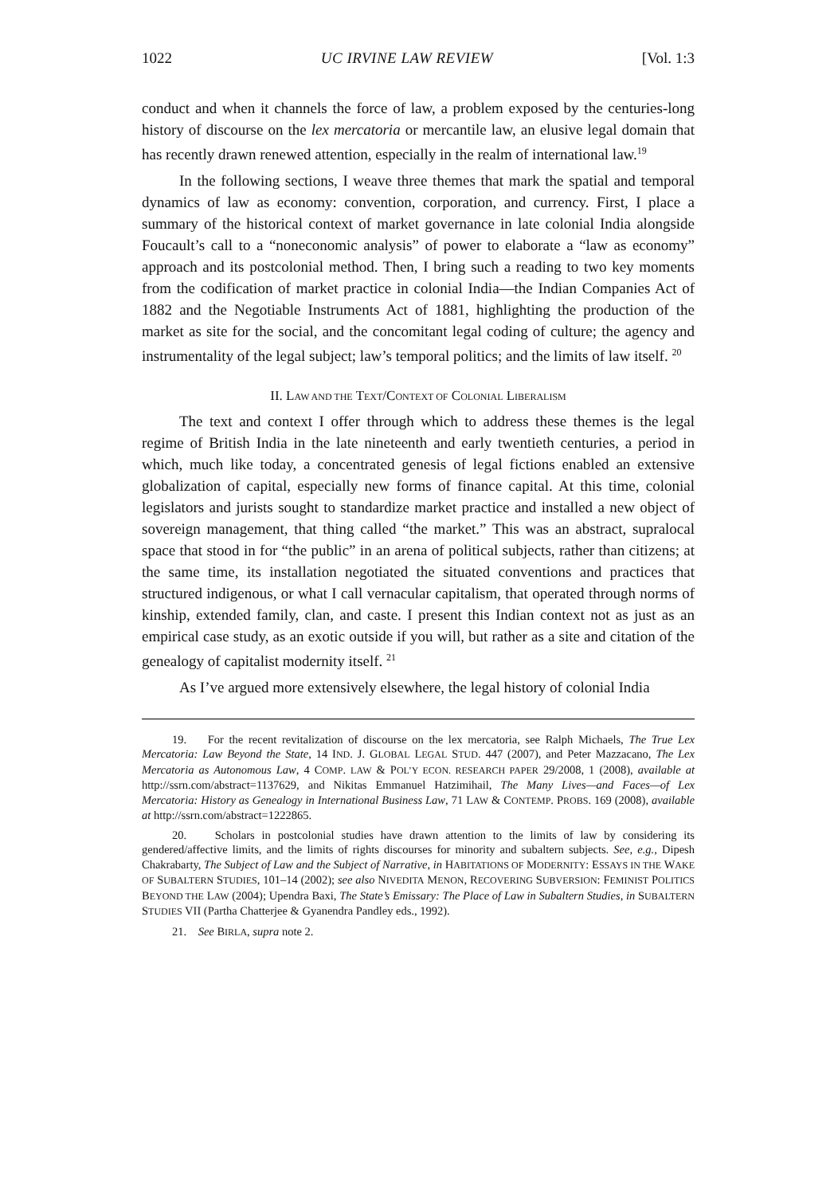1022 UC IRVINE LAW REVIEW [Vol. 1:3
conduct and when it channels the force of law, a problem exposed by the centuries-long history of discourse on the lex mercatoria or mercantile law, an elusive legal domain that has recently drawn renewed attention, especially in the realm of international law.<sup>19</sup>
In the following sections, I weave three themes that mark the spatial and temporal dynamics of law as economy: convention, corporation, and currency. First, I place a summary of the historical context of market governance in late colonial India alongside Foucault’s call to a “noneconomic analysis” of power to elaborate a “law as economy” approach and its postcolonial method. Then, I bring such a reading to two key moments from the codification of market practice in colonial India—the Indian Companies Act of 1882 and the Negotiable Instruments Act of 1881, highlighting the production of the market as site for the social, and the concomitant legal coding of culture; the agency and instrumentality of the legal subject; law’s temporal politics; and the limits of law itself. <sup>20</sup>
II. LAW AND THE TEXT/CONTEXT OF COLONIAL LIBERALISM
The text and context I offer through which to address these themes is the legal regime of British India in the late nineteenth and early twentieth centuries, a period in which, much like today, a concentrated genesis of legal fictions enabled an extensive globalization of capital, especially new forms of finance capital. At this time, colonial legislators and jurists sought to standardize market practice and installed a new object of sovereign management, that thing called “the market.” This was an abstract, supralocal space that stood in for “the public” in an arena of political subjects, rather than citizens; at the same time, its installation negotiated the situated conventions and practices that structured indigenous, or what I call vernacular capitalism, that operated through norms of kinship, extended family, clan, and caste. I present this Indian context not as just as an empirical case study, as an exotic outside if you will, but rather as a site and citation of the genealogy of capitalist modernity itself. <sup>21</sup>
As I’ve argued more extensively elsewhere, the legal history of colonial India
19. For the recent revitalization of discourse on the lex mercatoria, see Ralph Michaels, The True Lex Mercatoria: Law Beyond the State, 14 IND. J. GLOBAL LEGAL STUD. 447 (2007), and Peter Mazzacano, The Lex Mercatoria as Autonomous Law, 4 COMP. LAW & POL’Y ECON. RESEARCH PAPER 29/2008, 1 (2008), available at http://ssrn.com/abstract=1137629, and Nikitas Emmanuel Hatzimihail, The Many Lives—and Faces—of Lex Mercatoria: History as Genealogy in International Business Law, 71 LAW & CONTEMP. PROBS. 169 (2008), available at http://ssrn.com/abstract=1222865.
20. Scholars in postcolonial studies have drawn attention to the limits of law by considering its gendered/affective limits, and the limits of rights discourses for minority and subaltern subjects. See, e.g., Dipesh Chakrabarty, The Subject of Law and the Subject of Narrative, in HABITATIONS OF MODERNITY: ESSAYS IN THE WAKE OF SUBALTERN STUDIES, 101–14 (2002); see also NIVEDITA MENON, RECOVERING SUBVERSION: FEMINIST POLITICS BEYOND THE LAW (2004); Upendra Baxi, The State’s Emissary: The Place of Law in Subaltern Studies, in SUBALTERN STUDIES VII (Partha Chatterjee & Gyanendra Pandley eds., 1992).
21. See BIRLA, supra note 2.